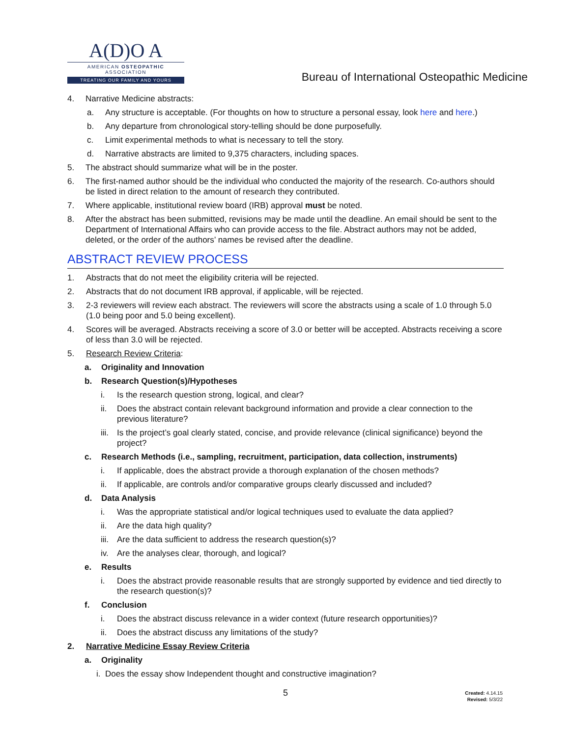A(D)O A
AMERICAN OSTEOPATHIC ASSOCIATION
TREATING OUR FAMILY AND YOURS
Bureau of International Osteopathic Medicine
4. Narrative Medicine abstracts:
a. Any structure is acceptable. (For thoughts on how to structure a personal essay, look here and here.)
b. Any departure from chronological story-telling should be done purposefully.
c. Limit experimental methods to what is necessary to tell the story.
d. Narrative abstracts are limited to 9,375 characters, including spaces.
5. The abstract should summarize what will be in the poster.
6. The first-named author should be the individual who conducted the majority of the research. Co-authors should be listed in direct relation to the amount of research they contributed.
7. Where applicable, institutional review board (IRB) approval must be noted.
8. After the abstract has been submitted, revisions may be made until the deadline. An email should be sent to the Department of International Affairs who can provide access to the file. Abstract authors may not be added, deleted, or the order of the authors’ names be revised after the deadline.
ABSTRACT REVIEW PROCESS
1. Abstracts that do not meet the eligibility criteria will be rejected.
2. Abstracts that do not document IRB approval, if applicable, will be rejected.
3. 2-3 reviewers will review each abstract. The reviewers will score the abstracts using a scale of 1.0 through 5.0 (1.0 being poor and 5.0 being excellent).
4. Scores will be averaged. Abstracts receiving a score of 3.0 or better will be accepted. Abstracts receiving a score of less than 3.0 will be rejected.
5. Research Review Criteria:
a. Originality and Innovation
b. Research Question(s)/Hypotheses
i. Is the research question strong, logical, and clear?
ii. Does the abstract contain relevant background information and provide a clear connection to the previous literature?
iii. Is the project’s goal clearly stated, concise, and provide relevance (clinical significance) beyond the project?
c. Research Methods (i.e., sampling, recruitment, participation, data collection, instruments)
i. If applicable, does the abstract provide a thorough explanation of the chosen methods?
ii. If applicable, are controls and/or comparative groups clearly discussed and included?
d. Data Analysis
i. Was the appropriate statistical and/or logical techniques used to evaluate the data applied?
ii. Are the data high quality?
iii. Are the data sufficient to address the research question(s)?
iv. Are the analyses clear, thorough, and logical?
e. Results
i. Does the abstract provide reasonable results that are strongly supported by evidence and tied directly to the research question(s)?
f. Conclusion
i. Does the abstract discuss relevance in a wider context (future research opportunities)?
ii. Does the abstract discuss any limitations of the study?
2. Narrative Medicine Essay Review Criteria
a. Originality
i. Does the essay show Independent thought and constructive imagination?
5
Created: 4.14.15
Revised: 5/3/22